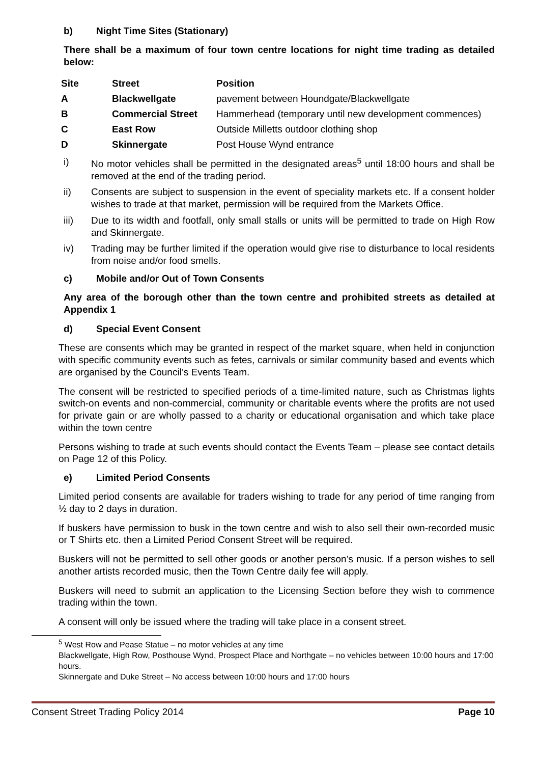b) Night Time Sites (Stationary)
There shall be a maximum of four town centre locations for night time trading as detailed below:
| Site | Street | Position |
| --- | --- | --- |
| A | Blackwellgate | pavement between Houndgate/Blackwellgate |
| B | Commercial Street | Hammerhead (temporary until new development commences) |
| C | East Row | Outside Milletts outdoor clothing shop |
| D | Skinnergate | Post House Wynd entrance |
i) No motor vehicles shall be permitted in the designated areas<sup>5</sup> until 18:00 hours and shall be removed at the end of the trading period.
ii) Consents are subject to suspension in the event of speciality markets etc. If a consent holder wishes to trade at that market, permission will be required from the Markets Office.
iii) Due to its width and footfall, only small stalls or units will be permitted to trade on High Row and Skinnergate.
iv) Trading may be further limited if the operation would give rise to disturbance to local residents from noise and/or food smells.
c) Mobile and/or Out of Town Consents
Any area of the borough other than the town centre and prohibited streets as detailed at Appendix 1
d) Special Event Consent
These are consents which may be granted in respect of the market square, when held in conjunction with specific community events such as fetes, carnivals or similar community based and events which are organised by the Council’s Events Team.
The consent will be restricted to specified periods of a time-limited nature, such as Christmas lights switch-on events and non-commercial, community or charitable events where the profits are not used for private gain or are wholly passed to a charity or educational organisation and which take place within the town centre
Persons wishing to trade at such events should contact the Events Team – please see contact details on Page 12 of this Policy.
e) Limited Period Consents
Limited period consents are available for traders wishing to trade for any period of time ranging from ½ day to 2 days in duration.
If buskers have permission to busk in the town centre and wish to also sell their own-recorded music or T Shirts etc. then a Limited Period Consent Street will be required.
Buskers will not be permitted to sell other goods or another person’s music. If a person wishes to sell another artists recorded music, then the Town Centre daily fee will apply.
Buskers will need to submit an application to the Licensing Section before they wish to commence trading within the town.
A consent will only be issued where the trading will take place in a consent street.
<sup>5</sup> West Row and Pease Statue – no motor vehicles at any time
Blackwellgate, High Row, Posthouse Wynd, Prospect Place and Northgate – no vehicles between 10:00 hours and 17:00 hours.
Skinnergate and Duke Street – No access between 10:00 hours and 17:00 hours
Consent Street Trading Policy 2014 Page 10